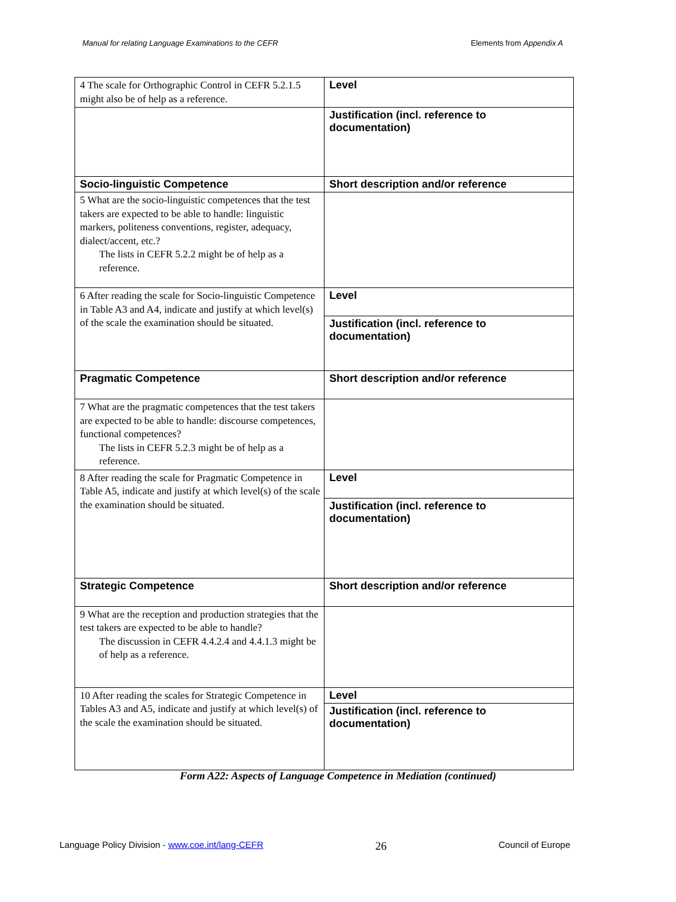Manual for relating Language Examinations to the CEFR Elements from Appendix A
| 4 The scale for Orthographic Control in CEFR 5.2.1.5 might also be of help as a reference. | Level |
| | Justification (incl. reference to documentation) |
| Socio-linguistic Competence | Short description and/or reference |
| 5 What are the socio-linguistic competences that the test takers are expected to be able to handle: linguistic markers, politeness conventions, register, adequacy, dialect/accent, etc.? The lists in CEFR 5.2.2 might be of help as a reference. | |
| 6 After reading the scale for Socio-linguistic Competence in Table A3 and A4, indicate and justify at which level(s) of the scale the examination should be situated. | Level |
| | Justification (incl. reference to documentation) |
| Pragmatic Competence | Short description and/or reference |
| 7 What are the pragmatic competences that the test takers are expected to be able to handle: discourse competences, functional competences? The lists in CEFR 5.2.3 might be of help as a reference. | |
| 8 After reading the scale for Pragmatic Competence in Table A5, indicate and justify at which level(s) of the scale the examination should be situated. | Level |
| | Justification (incl. reference to documentation) |
| Strategic Competence | Short description and/or reference |
| 9 What are the reception and production strategies that the test takers are expected to be able to handle? The discussion in CEFR 4.4.2.4 and 4.4.1.3 might be of help as a reference. | |
| 10 After reading the scales for Strategic Competence in Tables A3 and A5, indicate and justify at which level(s) of the scale the examination should be situated. | Level |
| | Justification (incl. reference to documentation) |
Form A22: Aspects of Language Competence in Mediation (continued)
Language Policy Division - www.coe.int/lang-CEFR 26 Council of Europe